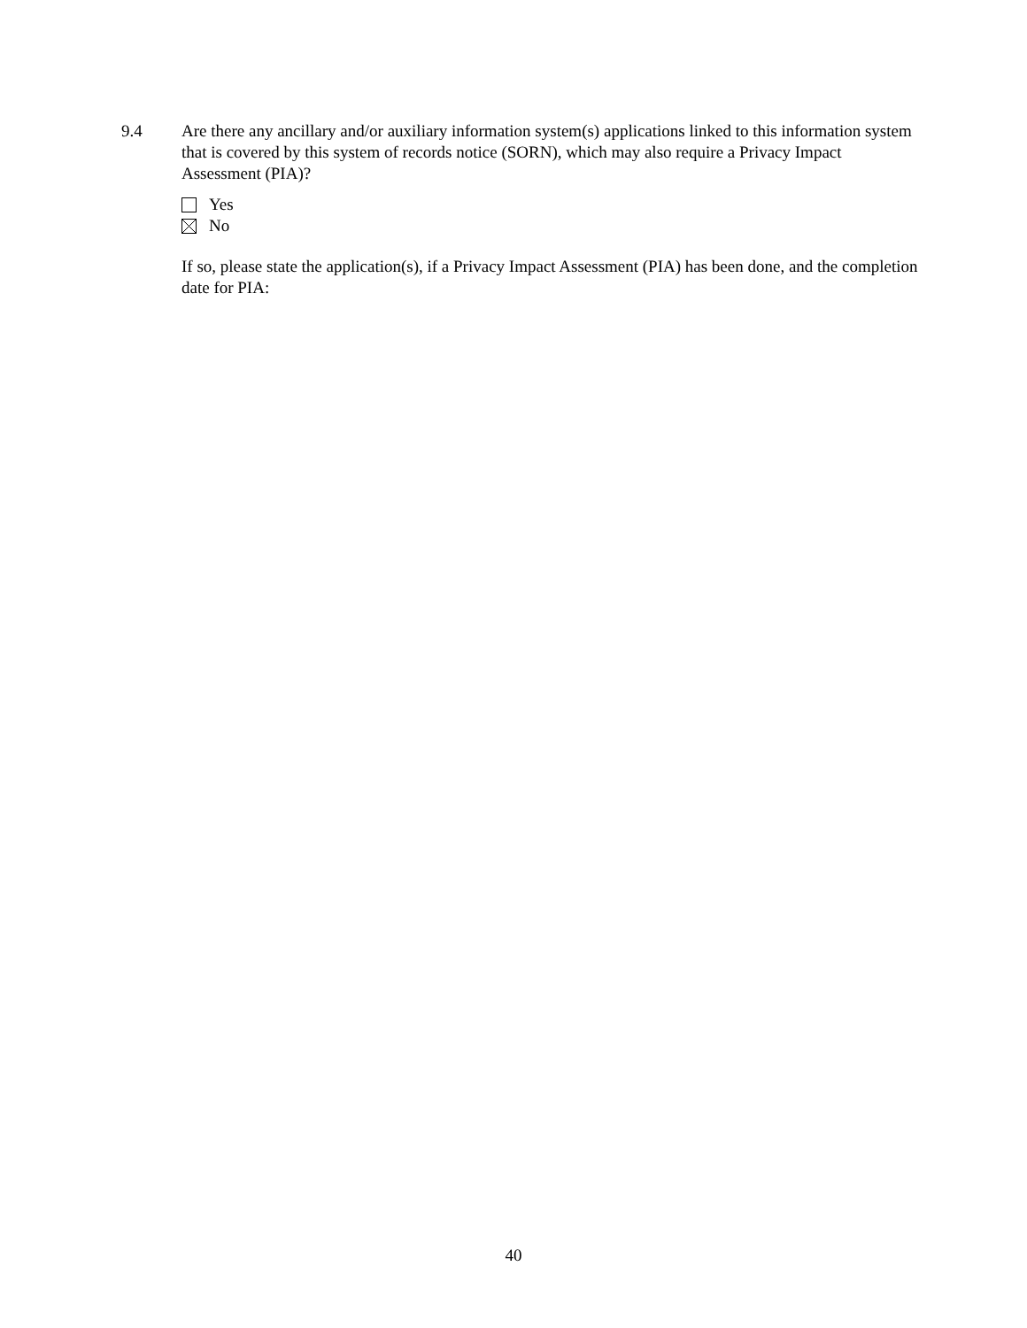9.4 Are there any ancillary and/or auxiliary information system(s) applications linked to this information system that is covered by this system of records notice (SORN), which may also require a Privacy Impact Assessment (PIA)?
Yes
No
If so, please state the application(s), if a Privacy Impact Assessment (PIA) has been done, and the completion date for PIA:
40